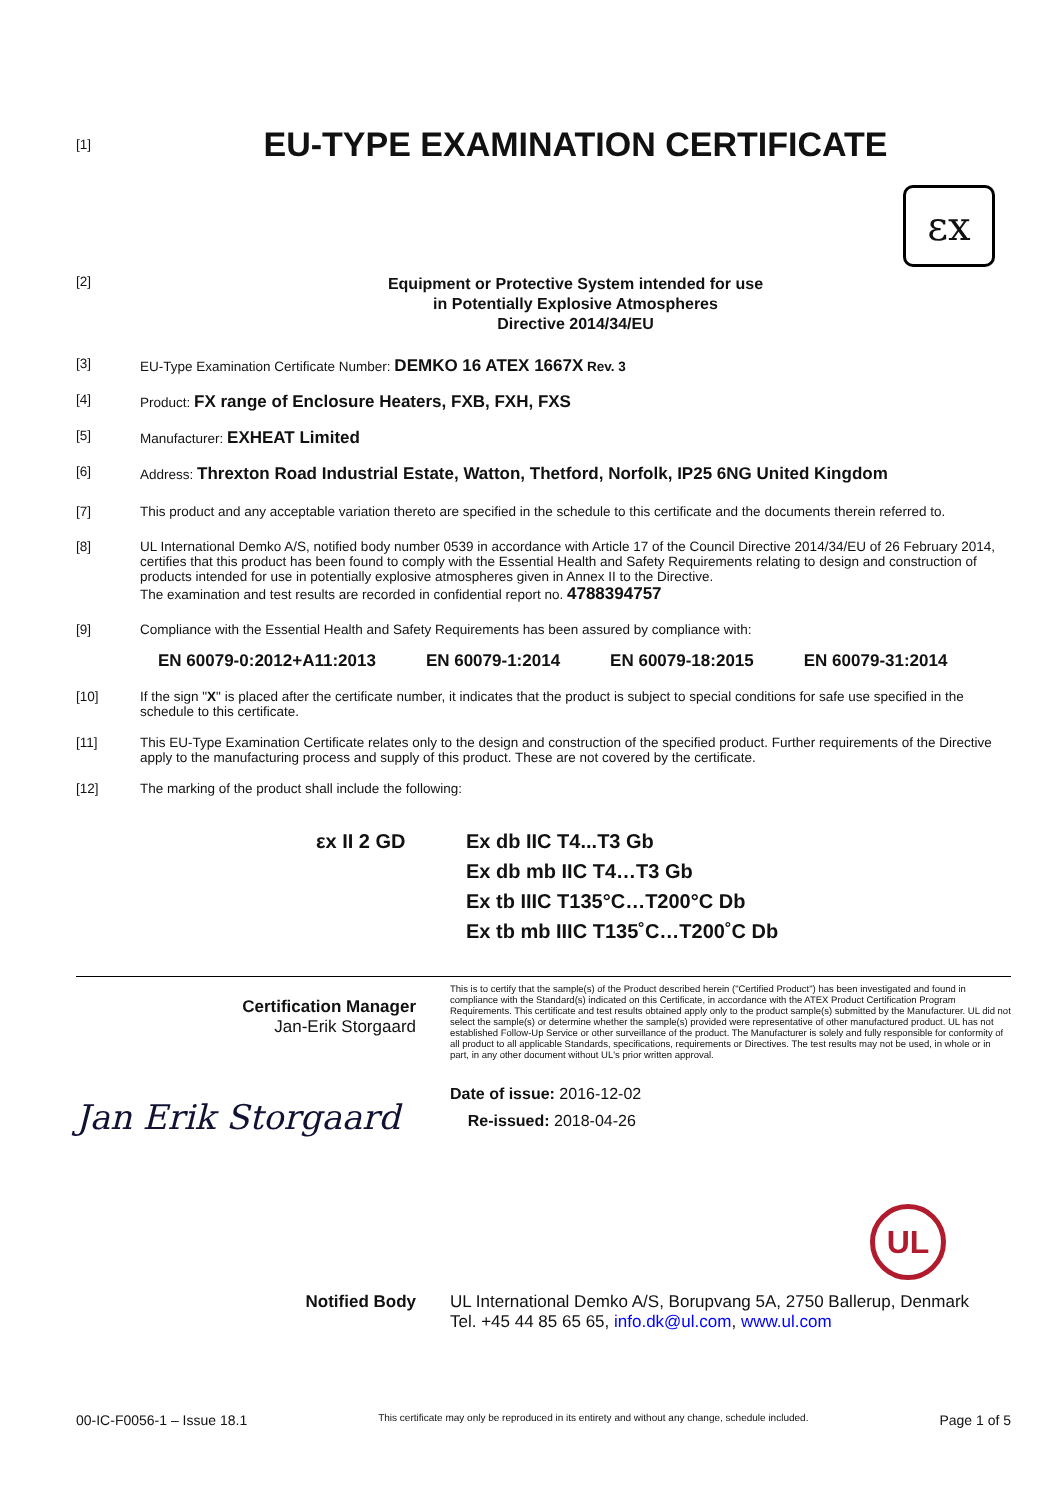[1]
EU-TYPE EXAMINATION CERTIFICATE
εx
[2]
Equipment or Protective System intended for use
in Potentially Explosive Atmospheres
Directive 2014/34/EU
[3] EU-Type Examination Certificate Number: DEMKO 16 ATEX 1667X Rev. 3
[4] Product: FX range of Enclosure Heaters, FXB, FXH, FXS
[5] Manufacturer: EXHEAT Limited
[6] Address: Threxton Road Industrial Estate, Watton, Thetford, Norfolk, IP25 6NG United Kingdom
[7] This product and any acceptable variation thereto are specified in the schedule to this certificate and the documents therein referred to.
[8] UL International Demko A/S, notified body number 0539 in accordance with Article 17 of the Council Directive 2014/34/EU of 26 February 2014, certifies that this product has been found to comply with the Essential Health and Safety Requirements relating to design and construction of products intended for use in potentially explosive atmospheres given in Annex II to the Directive.
The examination and test results are recorded in confidential report no. 4788394757
[9] Compliance with the Essential Health and Safety Requirements has been assured by compliance with:
EN 60079-0:2012+A11:2013 EN 60079-1:2014 EN 60079-18:2015 EN 60079-31:2014
[10] If the sign "X" is placed after the certificate number, it indicates that the product is subject to special conditions for safe use specified in the schedule to this certificate.
[11] This EU-Type Examination Certificate relates only to the design and construction of the specified product. Further requirements of the Directive apply to the manufacturing process and supply of this product. These are not covered by the certificate.
[12] The marking of the product shall include the following:
εx II 2 GD Ex db IIC T4...T3 Gb
Ex db mb IIC T4…T3 Gb
Ex tb IIIC T135°C…T200°C Db
Ex tb mb IIIC T135˚C…T200˚C Db
Certification Manager
Jan-Erik Storgaard
Jan Erik Storgaard
This is to certify that the sample(s) of the Product described herein ("Certified Product") has been investigated and found in compliance with the Standard(s) indicated on this Certificate, in accordance with the ATEX Product Certification Program Requirements. This certificate and test results obtained apply only to the product sample(s) submitted by the Manufacturer. UL did not select the sample(s) or determine whether the sample(s) provided were representative of other manufactured product. UL has not established Follow-Up Service or other surveillance of the product. The Manufacturer is solely and fully responsible for conformity of all product to all applicable Standards, specifications, requirements or Directives. The test results may not be used, in whole or in part, in any other document without UL's prior written approval.
Date of issue: 2016-12-02
Re-issued: 2018-04-26
UL
Notified Body UL International Demko A/S, Borupvang 5A, 2750 Ballerup, Denmark
Tel. +45 44 85 65 65, info.dk@ul.com, www.ul.com
00-IC-F0056-1 – Issue 18.1 This certificate may only be reproduced in its entirety and without any change, schedule included. Page 1 of 5